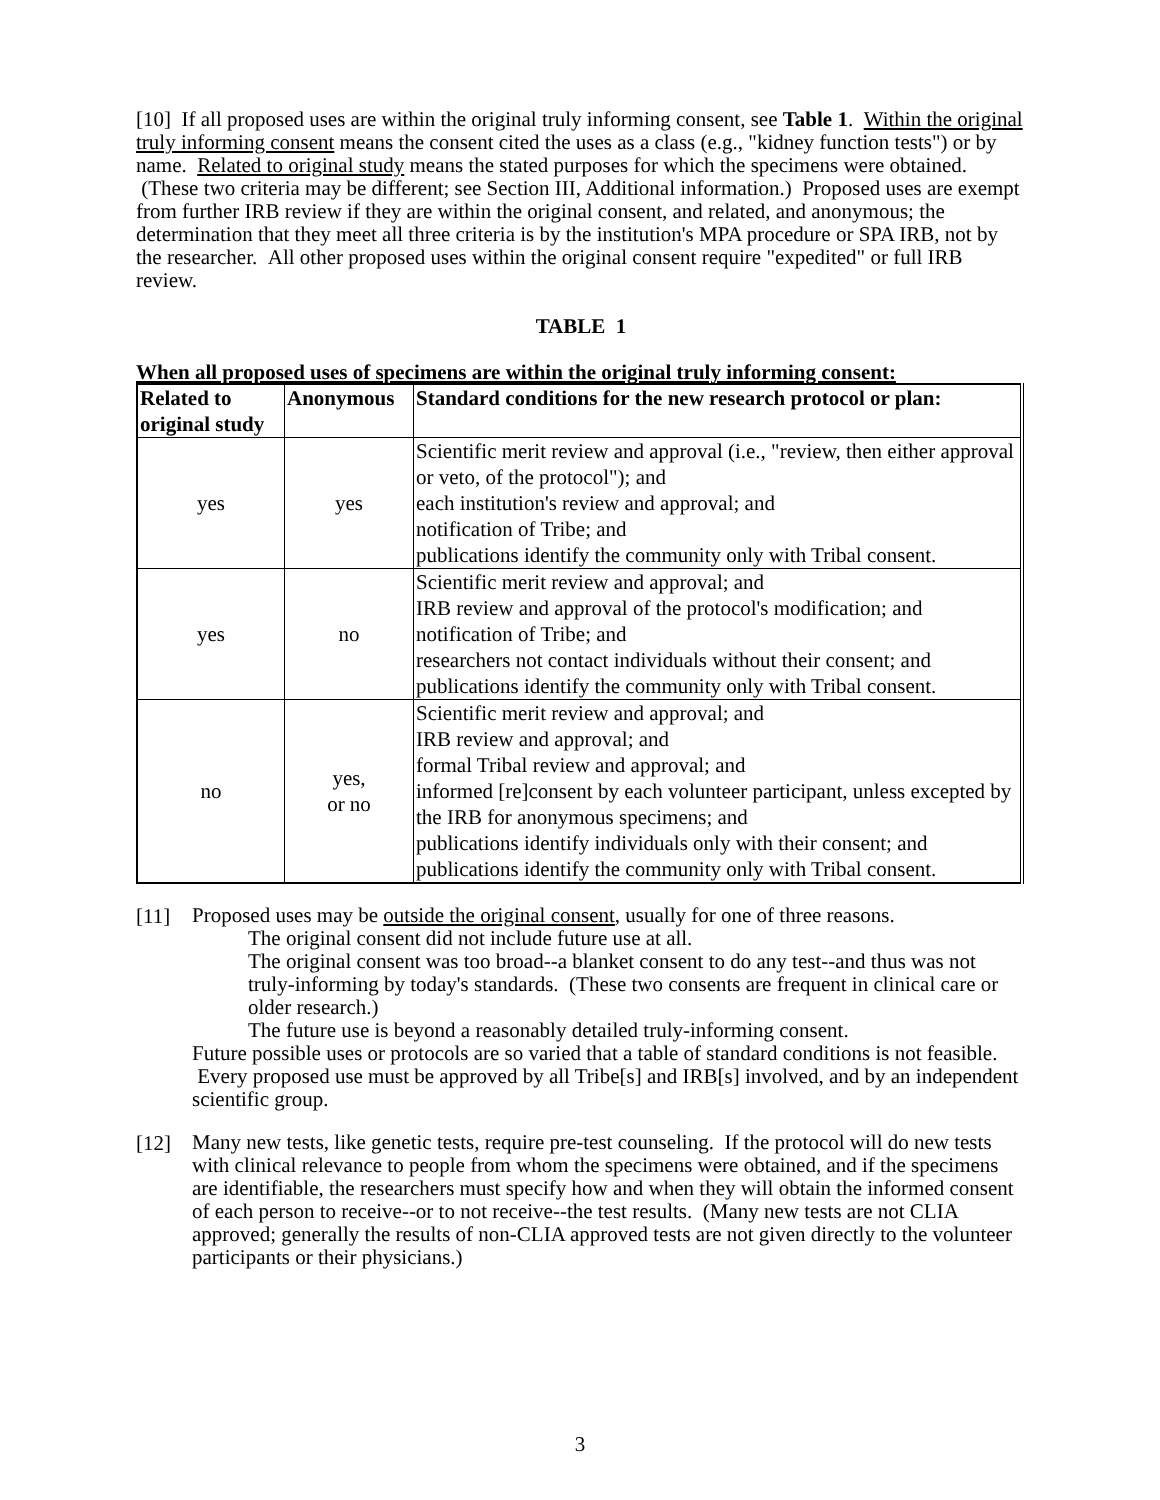[10] If all proposed uses are within the original truly informing consent, see Table 1. Within the original truly informing consent means the consent cited the uses as a class (e.g., "kidney function tests") or by name. Related to original study means the stated purposes for which the specimens were obtained. (These two criteria may be different; see Section III, Additional information.) Proposed uses are exempt from further IRB review if they are within the original consent, and related, and anonymous; the determination that they meet all three criteria is by the institution's MPA procedure or SPA IRB, not by the researcher. All other proposed uses within the original consent require "expedited" or full IRB review.
TABLE 1
When all proposed uses of specimens are within the original truly informing consent:
| Related to original study | Anonymous | Standard conditions for the new research protocol or plan: |
| --- | --- | --- |
| yes | yes | Scientific merit review and approval (i.e., "review, then either approval or veto, of the protocol"); and each institution's review and approval; and notification of Tribe; and publications identify the community only with Tribal consent. |
| yes | no | Scientific merit review and approval; and IRB review and approval of the protocol's modification; and notification of Tribe; and researchers not contact individuals without their consent; and publications identify the community only with Tribal consent. |
| no | yes, or no | Scientific merit review and approval; and IRB review and approval; and formal Tribal review and approval; and informed [re]consent by each volunteer participant, unless excepted by the IRB for anonymous specimens; and publications identify individuals only with their consent; and publications identify the community only with Tribal consent. |
[11]
Proposed uses may be outside the original consent, usually for one of three reasons.
The original consent did not include future use at all.
The original consent was too broad--a blanket consent to do any test--and thus was not truly-informing by today's standards. (These two consents are frequent in clinical care or older research.)
The future use is beyond a reasonably detailed truly-informing consent.
Future possible uses or protocols are so varied that a table of standard conditions is not feasible. Every proposed use must be approved by all Tribe[s] and IRB[s] involved, and by an independent scientific group.
[12]
Many new tests, like genetic tests, require pre-test counseling. If the protocol will do new tests with clinical relevance to people from whom the specimens were obtained, and if the specimens are identifiable, the researchers must specify how and when they will obtain the informed consent of each person to receive--or to not receive--the test results. (Many new tests are not CLIA approved; generally the results of non-CLIA approved tests are not given directly to the volunteer participants or their physicians.)
3